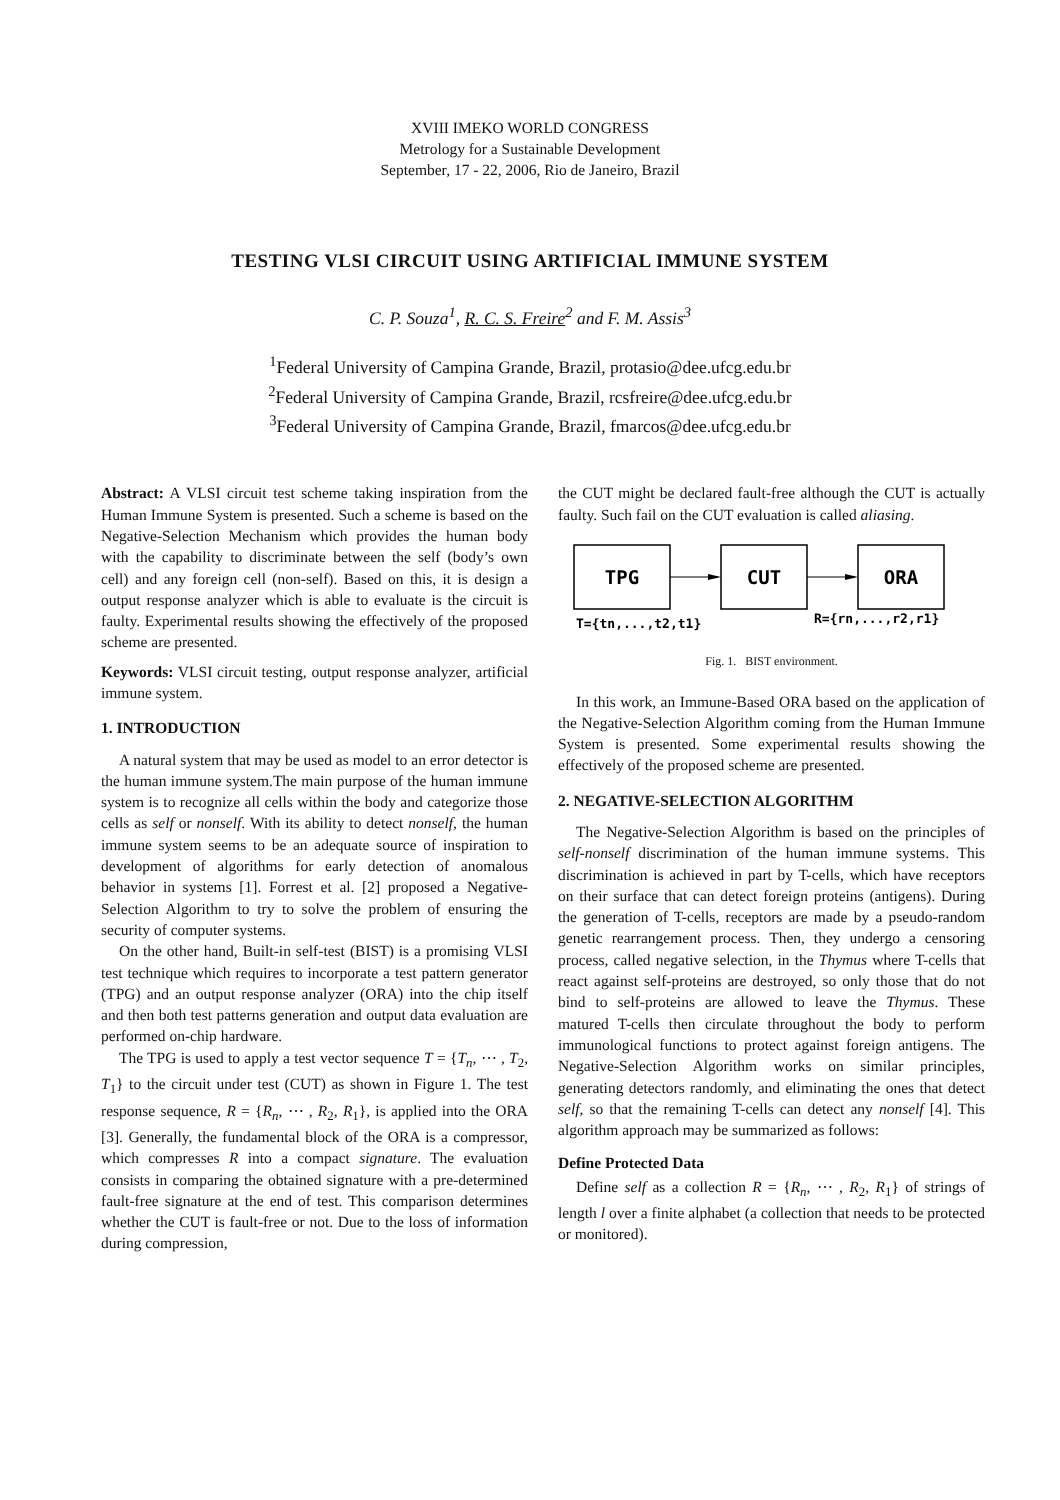XVIII IMEKO WORLD CONGRESS
Metrology for a Sustainable Development
September, 17 - 22, 2006, Rio de Janeiro, Brazil
TESTING VLSI CIRCUIT USING ARTIFICIAL IMMUNE SYSTEM
C. P. Souza<sup>1</sup>, R. C. S. Freire<sup>2</sup> and F. M. Assis<sup>3</sup>
<sup>1</sup> Federal University of Campina Grande, Brazil, protasio@dee.ufcg.edu.br
<sup>2</sup> Federal University of Campina Grande, Brazil, rcsfreire@dee.ufcg.edu.br
<sup>3</sup> Federal University of Campina Grande, Brazil, fmarcos@dee.ufcg.edu.br
Abstract: A VLSI circuit test scheme taking inspiration from the Human Immune System is presented. Such a scheme is based on the Negative-Selection Mechanism which provides the human body with the capability to discriminate between the self (body’s own cell) and any foreign cell (non-self). Based on this, it is design a output response analyzer which is able to evaluate is the circuit is faulty. Experimental results showing the effectively of the proposed scheme are presented.
Keywords: VLSI circuit testing, output response analyzer, artificial immune system.
1. INTRODUCTION
A natural system that may be used as model to an error detector is the human immune system.The main purpose of the human immune system is to recognize all cells within the body and categorize those cells as self or nonself. With its ability to detect nonself, the human immune system seems to be an adequate source of inspiration to development of algorithms for early detection of anomalous behavior in systems [1]. Forrest et al. [2] proposed a Negative-Selection Algorithm to try to solve the problem of ensuring the security of computer systems.
On the other hand, Built-in self-test (BIST) is a promising VLSI test technique which requires to incorporate a test pattern generator (TPG) and an output response analyzer (ORA) into the chip itself and then both test patterns generation and output data evaluation are performed on-chip hardware.
The TPG is used to apply a test vector sequence T = {T<sub>n</sub>, ⋯ , T<sub>2</sub>, T<sub>1</sub>} to the circuit under test (CUT) as shown in Figure 1. The test response sequence, R = {R<sub>n</sub>, ⋯ , R<sub>2</sub>, R<sub>1</sub>}, is applied into the ORA [3]. Generally, the fundamental block of the ORA is a compressor, which compresses R into a compact signature. The evaluation consists in comparing the obtained signature with a pre-determined fault-free signature at the end of test. This comparison determines whether the CUT is fault-free or not. Due to the loss of information during compression,
the CUT might be declared fault-free although the CUT is actually faulty. Such fail on the CUT evaluation is called aliasing.
TPG
CUT
ORA
T={tn,...,t2,t1}
R={rn,...,r2,r1}
Fig. 1. BIST environment.
In this work, an Immune-Based ORA based on the application of the Negative-Selection Algorithm coming from the Human Immune System is presented. Some experimental results showing the effectively of the proposed scheme are presented.
2. NEGATIVE-SELECTION ALGORITHM
The Negative-Selection Algorithm is based on the principles of self-nonself discrimination of the human immune systems. This discrimination is achieved in part by T-cells, which have receptors on their surface that can detect foreign proteins (antigens). During the generation of T-cells, receptors are made by a pseudo-random genetic rearrangement process. Then, they undergo a censoring process, called negative selection, in the Thymus where T-cells that react against self-proteins are destroyed, so only those that do not bind to self-proteins are allowed to leave the Thymus. These matured T-cells then circulate throughout the body to perform immunological functions to protect against foreign antigens. The Negative-Selection Algorithm works on similar principles, generating detectors randomly, and eliminating the ones that detect self, so that the remaining T-cells can detect any nonself [4]. This algorithm approach may be summarized as follows:
Define Protected Data
Define self as a collection R = {R<sub>n</sub>, ⋯ , R<sub>2</sub>, R<sub>1</sub>} of strings of length l over a finite alphabet (a collection that needs to be protected or monitored).